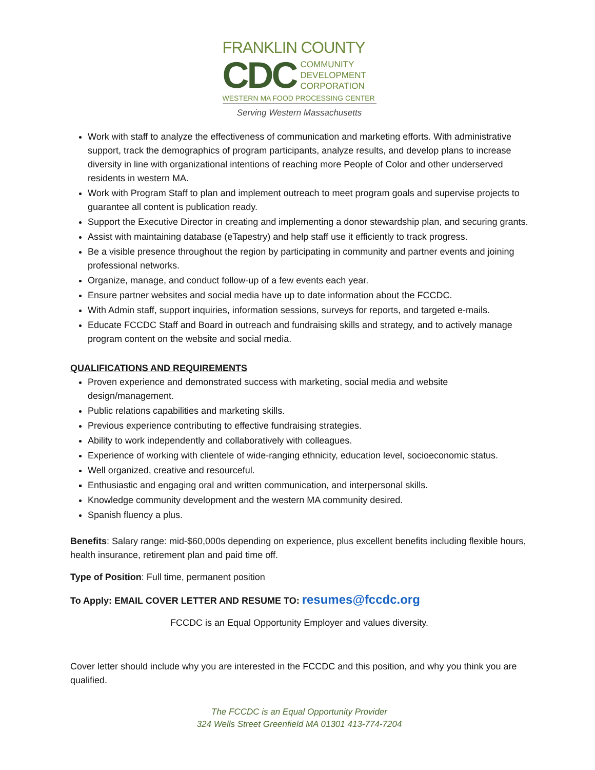FRANKLIN COUNTY
CDC
COMMUNITY
DEVELOPMENT
CORPORATION
WESTERN MA FOOD PROCESSING CENTER
Serving Western Massachusetts
Work with staff to analyze the effectiveness of communication and marketing efforts. With administrative support, track the demographics of program participants, analyze results, and develop plans to increase diversity in line with organizational intentions of reaching more People of Color and other underserved residents in western MA.
Work with Program Staff to plan and implement outreach to meet program goals and supervise projects to guarantee all content is publication ready.
Support the Executive Director in creating and implementing a donor stewardship plan, and securing grants.
Assist with maintaining database (eTapestry) and help staff use it efficiently to track progress.
Be a visible presence throughout the region by participating in community and partner events and joining professional networks.
Organize, manage, and conduct follow-up of a few events each year.
Ensure partner websites and social media have up to date information about the FCCDC.
With Admin staff, support inquiries, information sessions, surveys for reports, and targeted e-mails.
Educate FCCDC Staff and Board in outreach and fundraising skills and strategy, and to actively manage program content on the website and social media.
QUALIFICATIONS AND REQUIREMENTS
Proven experience and demonstrated success with marketing, social media and website design/management.
Public relations capabilities and marketing skills.
Previous experience contributing to effective fundraising strategies.
Ability to work independently and collaboratively with colleagues.
Experience of working with clientele of wide-ranging ethnicity, education level, socioeconomic status.
Well organized, creative and resourceful.
Enthusiastic and engaging oral and written communication, and interpersonal skills.
Knowledge community development and the western MA community desired.
Spanish fluency a plus.
Benefits: Salary range: mid-$60,000s depending on experience, plus excellent benefits including flexible hours, health insurance, retirement plan and paid time off.
Type of Position: Full time, permanent position
To Apply: EMAIL COVER LETTER AND RESUME TO: resumes@fccdc.org
FCCDC is an Equal Opportunity Employer and values diversity.
Cover letter should include why you are interested in the FCCDC and this position, and why you think you are qualified.
The FCCDC is an Equal Opportunity Provider
324 Wells Street Greenfield MA 01301 413-774-7204